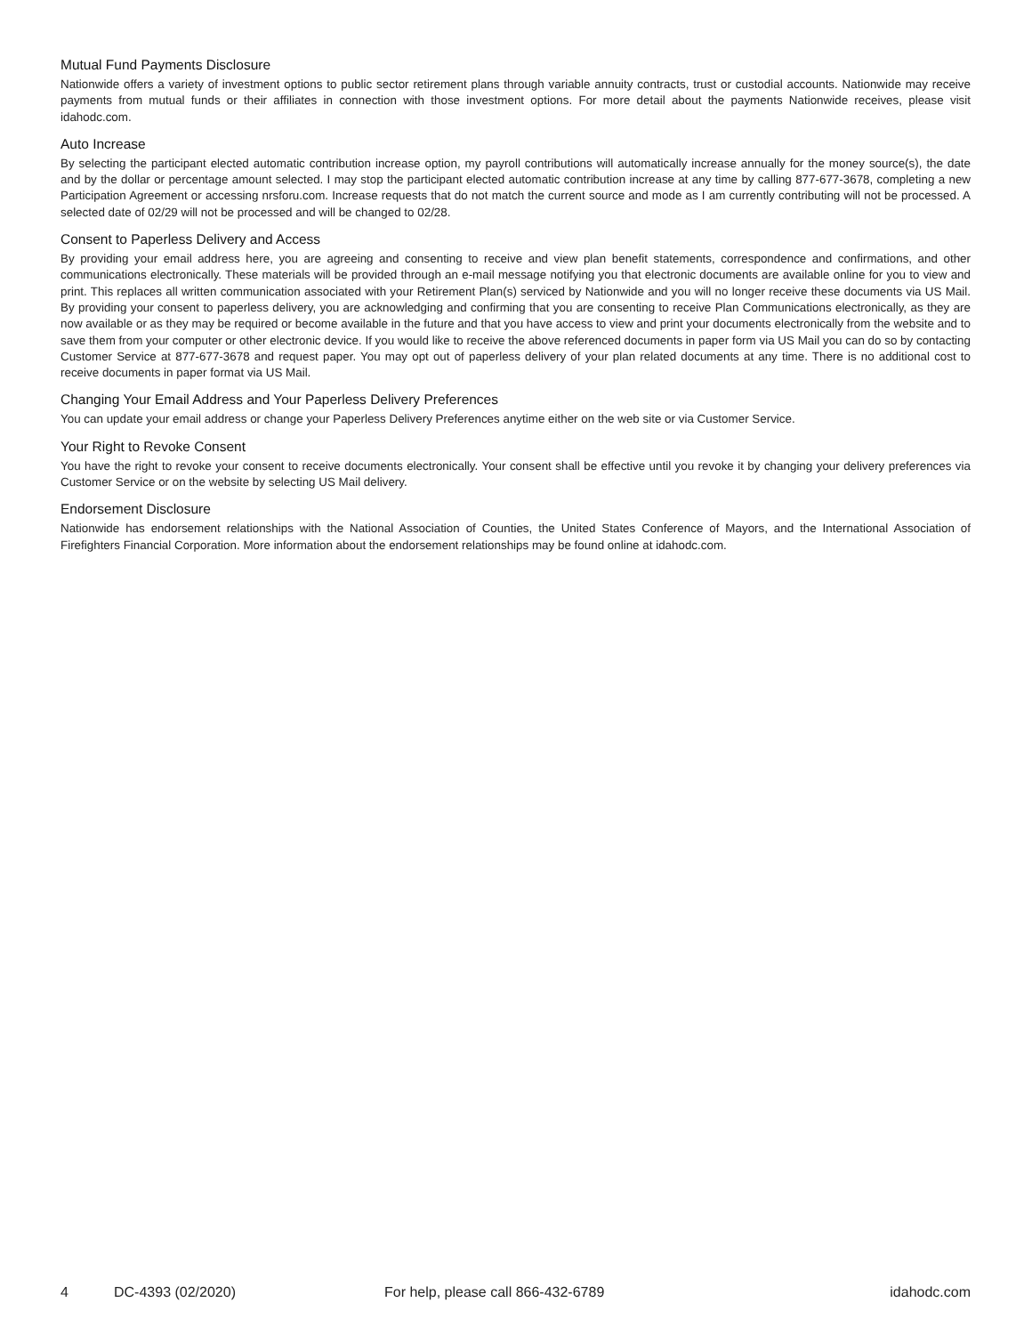Mutual Fund Payments Disclosure
Nationwide offers a variety of investment options to public sector retirement plans through variable annuity contracts, trust or custodial accounts. Nationwide may receive payments from mutual funds or their affiliates in connection with those investment options. For more detail about the payments Nationwide receives, please visit idahodc.com.
Auto Increase
By selecting the participant elected automatic contribution increase option, my payroll contributions will automatically increase annually for the money source(s), the date and by the dollar or percentage amount selected. I may stop the participant elected automatic contribution increase at any time by calling 877-677-3678, completing a new Participation Agreement or accessing nrsforu.com. Increase requests that do not match the current source and mode as I am currently contributing will not be processed. A selected date of 02/29 will not be processed and will be changed to 02/28.
Consent to Paperless Delivery and Access
By providing your email address here, you are agreeing and consenting to receive and view plan benefit statements, correspondence and confirmations, and other communications electronically. These materials will be provided through an e-mail message notifying you that electronic documents are available online for you to view and print. This replaces all written communication associated with your Retirement Plan(s) serviced by Nationwide and you will no longer receive these documents via US Mail. By providing your consent to paperless delivery, you are acknowledging and confirming that you are consenting to receive Plan Communications electronically, as they are now available or as they may be required or become available in the future and that you have access to view and print your documents electronically from the website and to save them from your computer or other electronic device. If you would like to receive the above referenced documents in paper form via US Mail you can do so by contacting Customer Service at 877-677-3678 and request paper. You may opt out of paperless delivery of your plan related documents at any time. There is no additional cost to receive documents in paper format via US Mail.
Changing Your Email Address and Your Paperless Delivery Preferences
You can update your email address or change your Paperless Delivery Preferences anytime either on the web site or via Customer Service.
Your Right to Revoke Consent
You have the right to revoke your consent to receive documents electronically. Your consent shall be effective until you revoke it by changing your delivery preferences via Customer Service or on the website by selecting US Mail delivery.
Endorsement Disclosure
Nationwide has endorsement relationships with the National Association of Counties, the United States Conference of Mayors, and the International Association of Firefighters Financial Corporation. More information about the endorsement relationships may be found online at idahodc.com.
4 DC-4393 (02/2020) For help, please call 866-432-6789 idahodc.com